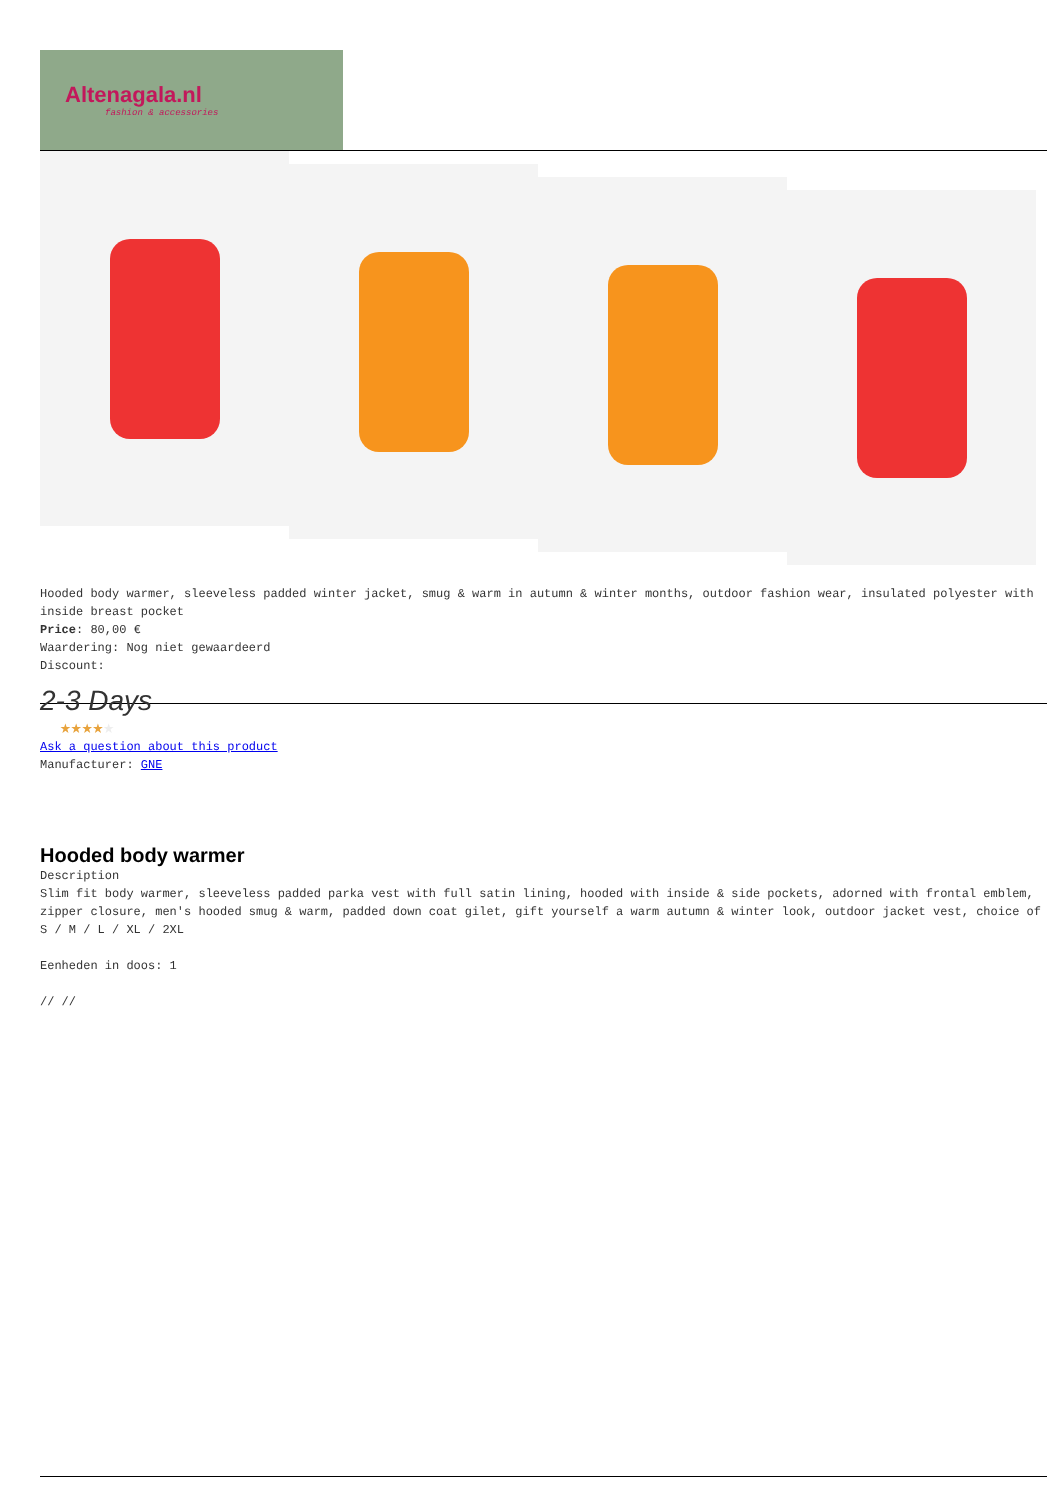Altenagala.nl
fashion & accessories
Hooded body warmer, sleeveless padded winter jacket, smug & warm in autumn & winter months, outdoor fashion wear, insulated polyester with inside breast pocket
Price: 80,00 €
Waardering: Nog niet gewaardeerd
Discount:
2-3 Days
★★★★★
Ask a question about this product
Manufacturer: GNE
Hooded body warmer
Description
Slim fit body warmer, sleeveless padded parka vest with full satin lining, hooded with inside & side pockets, adorned with frontal emblem, zipper closure, men's hooded smug & warm, padded down coat gilet, gift yourself a warm autumn & winter look, outdoor jacket vest, choice of S / M / L / XL / 2XL
Eenheden in doos: 1
// //